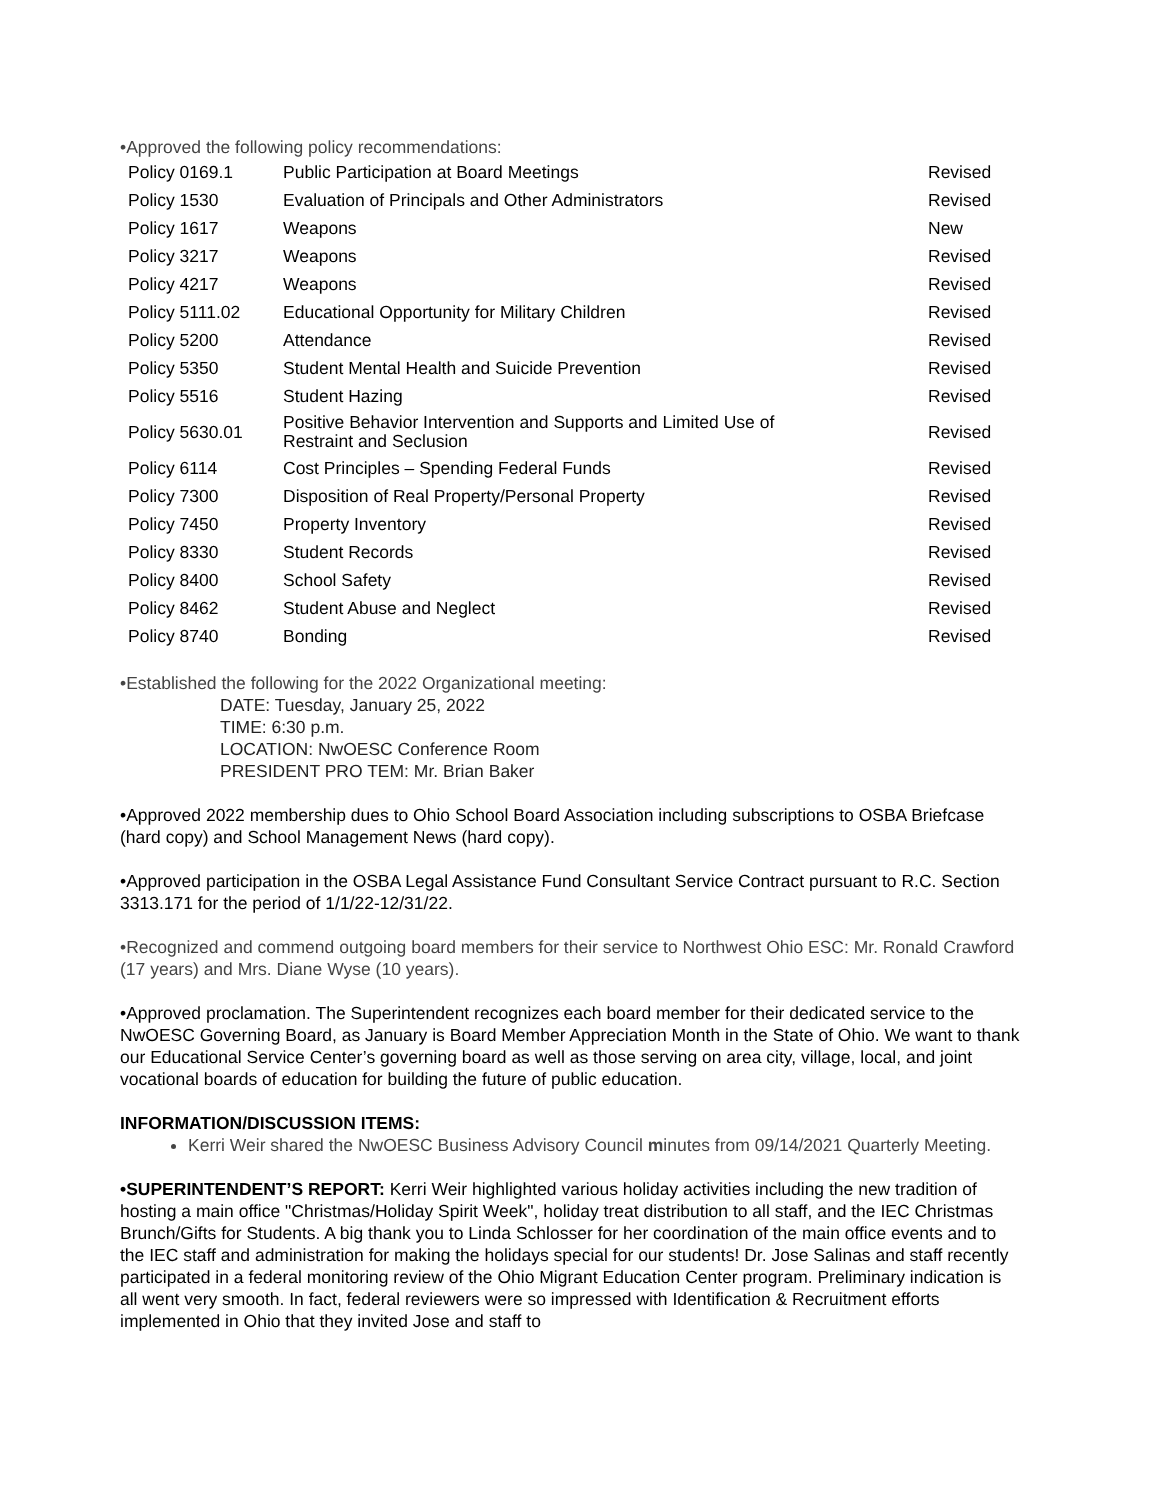•Approved the following policy recommendations:
| Policy 0169.1 | Public Participation at Board Meetings | Revised |
| Policy 1530 | Evaluation of Principals and Other Administrators | Revised |
| Policy 1617 | Weapons | New |
| Policy 3217 | Weapons | Revised |
| Policy 4217 | Weapons | Revised |
| Policy 5111.02 | Educational Opportunity for Military Children | Revised |
| Policy 5200 | Attendance | Revised |
| Policy 5350 | Student Mental Health and Suicide Prevention | Revised |
| Policy 5516 | Student Hazing | Revised |
| Policy 5630.01 | Positive Behavior Intervention and Supports and Limited Use of Restraint and Seclusion | Revised |
| Policy 6114 | Cost Principles – Spending Federal Funds | Revised |
| Policy 7300 | Disposition of Real Property/Personal Property | Revised |
| Policy 7450 | Property Inventory | Revised |
| Policy 8330 | Student Records | Revised |
| Policy 8400 | School Safety | Revised |
| Policy 8462 | Student Abuse and Neglect | Revised |
| Policy 8740 | Bonding | Revised |
•Established the following for the 2022 Organizational meeting:
DATE: Tuesday, January 25, 2022
TIME: 6:30 p.m.
LOCATION: NwOESC Conference Room
PRESIDENT PRO TEM: Mr. Brian Baker
•Approved 2022 membership dues to Ohio School Board Association including subscriptions to OSBA Briefcase (hard copy) and School Management News (hard copy).
•Approved participation in the OSBA Legal Assistance Fund Consultant Service Contract pursuant to R.C. Section 3313.171 for the period of 1/1/22-12/31/22.
•Recognized and commend outgoing board members for their service to Northwest Ohio ESC: Mr. Ronald Crawford (17 years) and Mrs. Diane Wyse (10 years).
•Approved proclamation. The Superintendent recognizes each board member for their dedicated service to the NwOESC Governing Board, as January is Board Member Appreciation Month in the State of Ohio. We want to thank our Educational Service Center’s governing board as well as those serving on area city, village, local, and joint vocational boards of education for building the future of public education.
INFORMATION/DISCUSSION ITEMS:
Kerri Weir shared the NwOESC Business Advisory Council minutes from 09/14/2021 Quarterly Meeting.
•SUPERINTENDENT’S REPORT: Kerri Weir highlighted various holiday activities including the new tradition of hosting a main office "Christmas/Holiday Spirit Week", holiday treat distribution to all staff, and the IEC Christmas Brunch/Gifts for Students. A big thank you to Linda Schlosser for her coordination of the main office events and to the IEC staff and administration for making the holidays special for our students! Dr. Jose Salinas and staff recently participated in a federal monitoring review of the Ohio Migrant Education Center program. Preliminary indication is all went very smooth. In fact, federal reviewers were so impressed with Identification & Recruitment efforts implemented in Ohio that they invited Jose and staff to